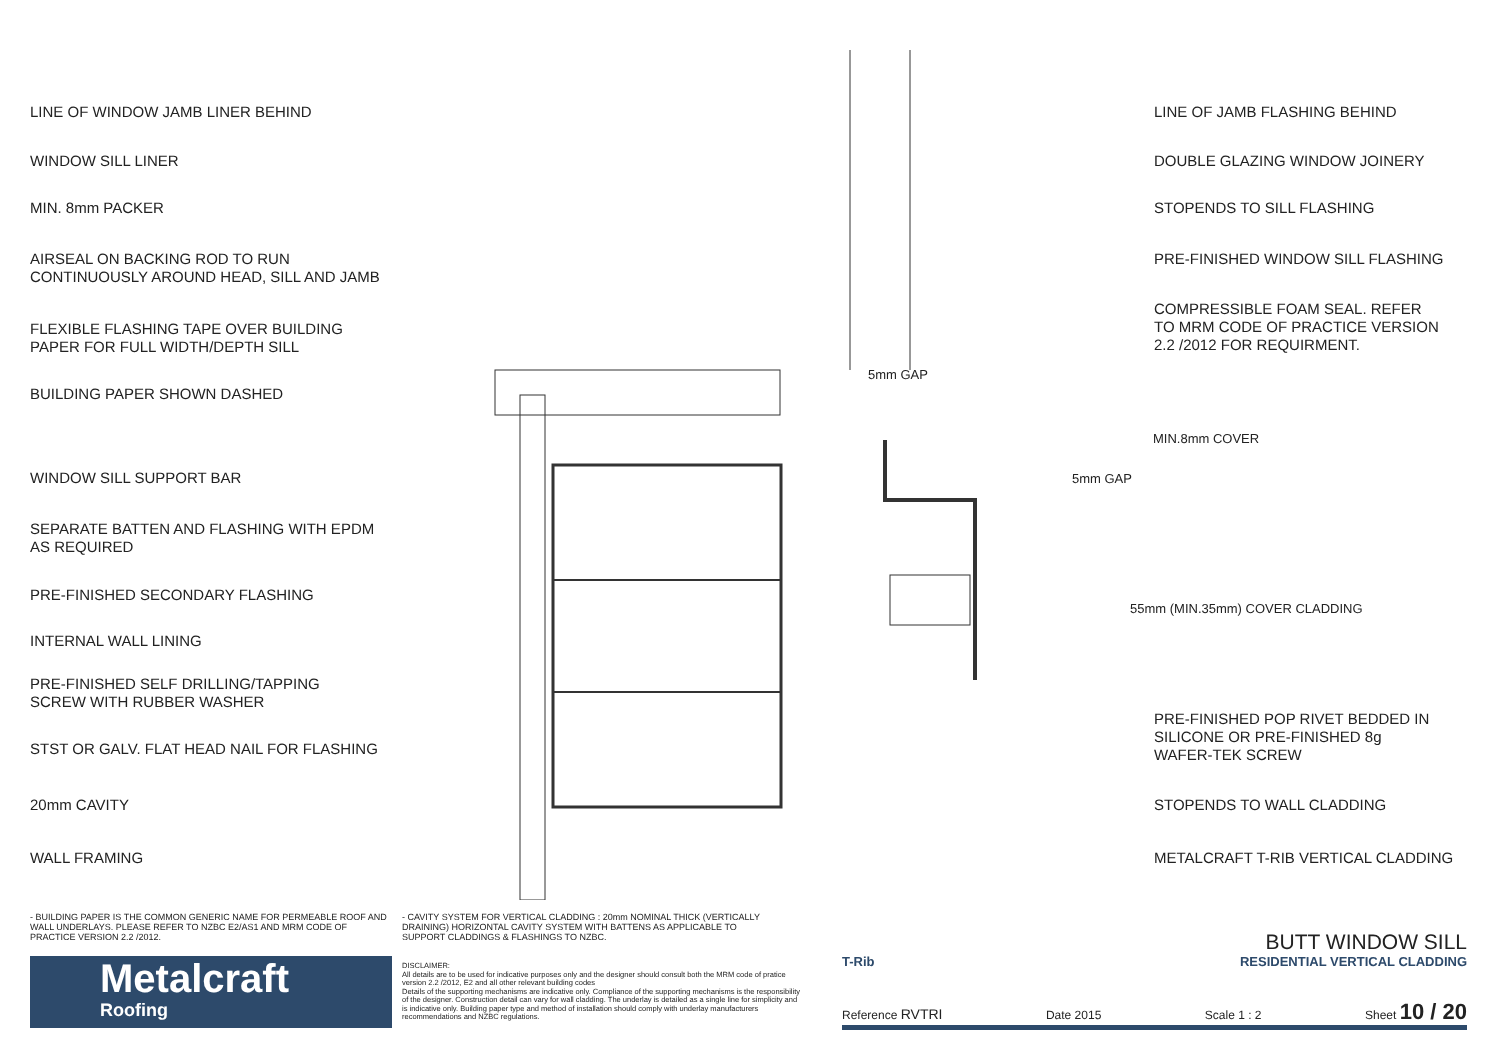LINE OF WINDOW JAMB LINER BEHIND
WINDOW SILL LINER
MIN. 8mm PACKER
AIRSEAL ON BACKING ROD TO RUN
CONTINUOUSLY AROUND HEAD, SILL AND JAMB
FLEXIBLE FLASHING TAPE OVER BUILDING
PAPER FOR FULL WIDTH/DEPTH SILL
BUILDING PAPER SHOWN DASHED
WINDOW SILL SUPPORT BAR
SEPARATE BATTEN AND FLASHING WITH EPDM
AS REQUIRED
PRE-FINISHED SECONDARY FLASHING
INTERNAL WALL LINING
PRE-FINISHED SELF DRILLING/TAPPING
SCREW WITH RUBBER WASHER
STST OR GALV. FLAT HEAD NAIL FOR FLASHING
20mm CAVITY
WALL FRAMING
5mm GAP
5mm GAP
MIN.8mm COVER
55mm (MIN.35mm) COVER CLADDING
LINE OF JAMB FLASHING BEHIND
DOUBLE GLAZING WINDOW JOINERY
STOPENDS TO SILL FLASHING
PRE-FINISHED WINDOW SILL FLASHING
COMPRESSIBLE FOAM SEAL. REFER
TO MRM CODE OF PRACTICE VERSION
2.2 /2012 FOR REQUIRMENT.
PRE-FINISHED POP RIVET BEDDED IN
SILICONE OR PRE-FINISHED 8g
WAFER-TEK SCREW
STOPENDS TO WALL CLADDING
METALCRAFT T-RIB VERTICAL CLADDING
- BUILDING PAPER IS THE COMMON GENERIC NAME FOR PERMEABLE ROOF AND WALL UNDERLAYS. PLEASE REFER TO NZBC E2/AS1 AND MRM CODE OF PRACTICE VERSION 2.2 /2012.
- CAVITY SYSTEM FOR VERTICAL CLADDING : 20mm NOMINAL THICK (VERTICALLY DRAINING) HORIZONTAL CAVITY SYSTEM WITH BATTENS AS APPLICABLE TO SUPPORT CLADDINGS & FLASHINGS TO NZBC.
Metalcraft
Roofing
DISCLAIMER:
All details are to be used for indicative purposes only and the designer should consult both the MRM code of pratice version 2.2 /2012, E2 and all other relevant building codes
Details of the supporting mechanisms are indicative only. Compliance of the supporting mechanisms is the responsibility of the designer. Construction detail can vary for wall cladding. The underlay is detailed as a single line for simplicity and is indicative only. Building paper type and method of installation should comply with underlay manufacturers recommendations and NZBC regulations.
BUTT WINDOW SILL
T-Rib RESIDENTIAL VERTICAL CLADDING
Reference RVTRI Date 2015 Scale 1 : 2 Sheet 10 / 20